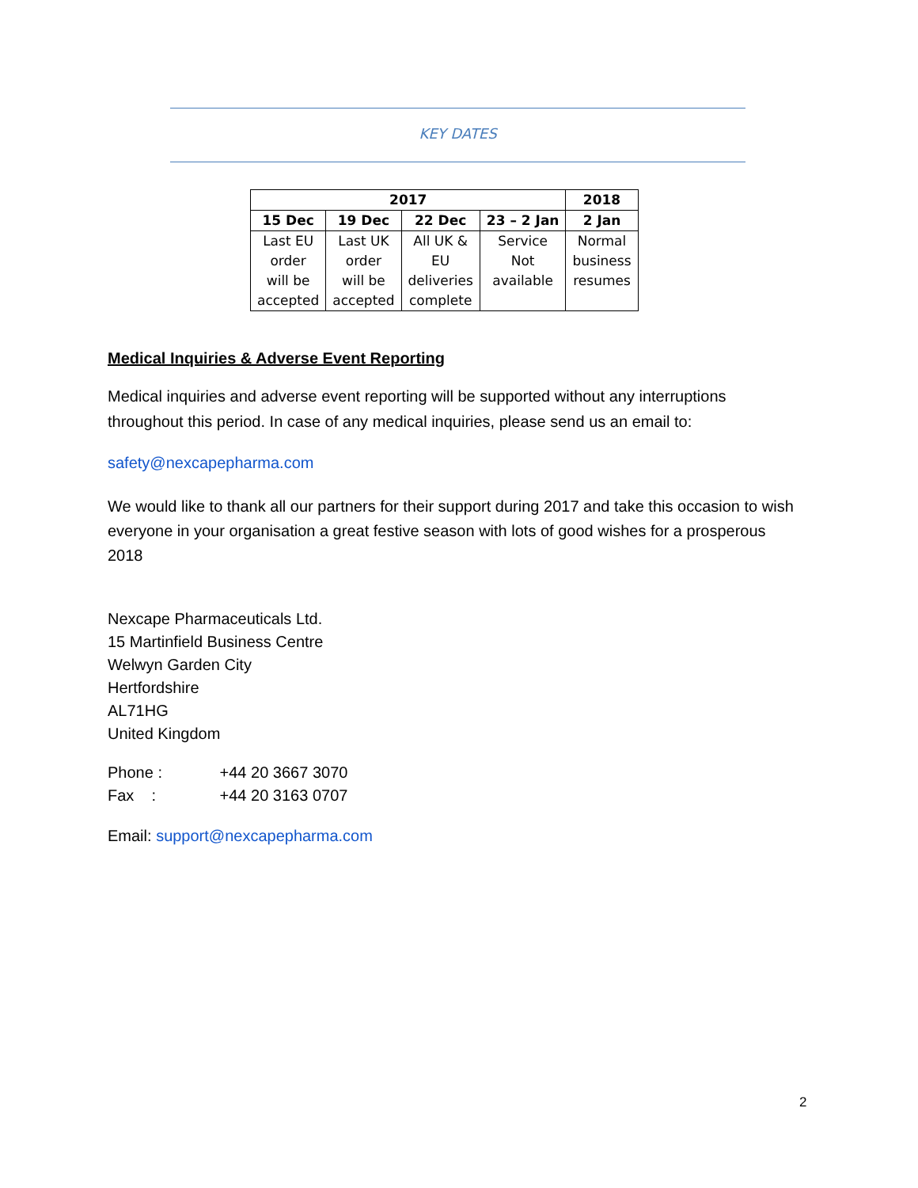KEY DATES
| 2017 | | | | 2018 |
| --- | --- | --- | --- | --- |
| 15 Dec | 19 Dec | 22 Dec | 23 – 2 Jan | 2 Jan |
| Last EU order will be accepted | Last UK order will be accepted | All UK & EU deliveries complete | Service Not available | Normal business resumes |
Medical Inquiries & Adverse Event Reporting
Medical inquiries and adverse event reporting will be supported without any interruptions throughout this period. In case of any medical inquiries, please send us an email to:
safety@nexcapepharma.com
We would like to thank all our partners for their support during 2017 and take this occasion to wish everyone in your organisation a great festive season with lots of good wishes for a prosperous 2018
Nexcape Pharmaceuticals Ltd.
15 Martinfield Business Centre
Welwyn Garden City
Hertfordshire
AL71HG
United Kingdom
Phone : +44 20 3667 3070
Fax : +44 20 3163 0707
Email: support@nexcapepharma.com
2